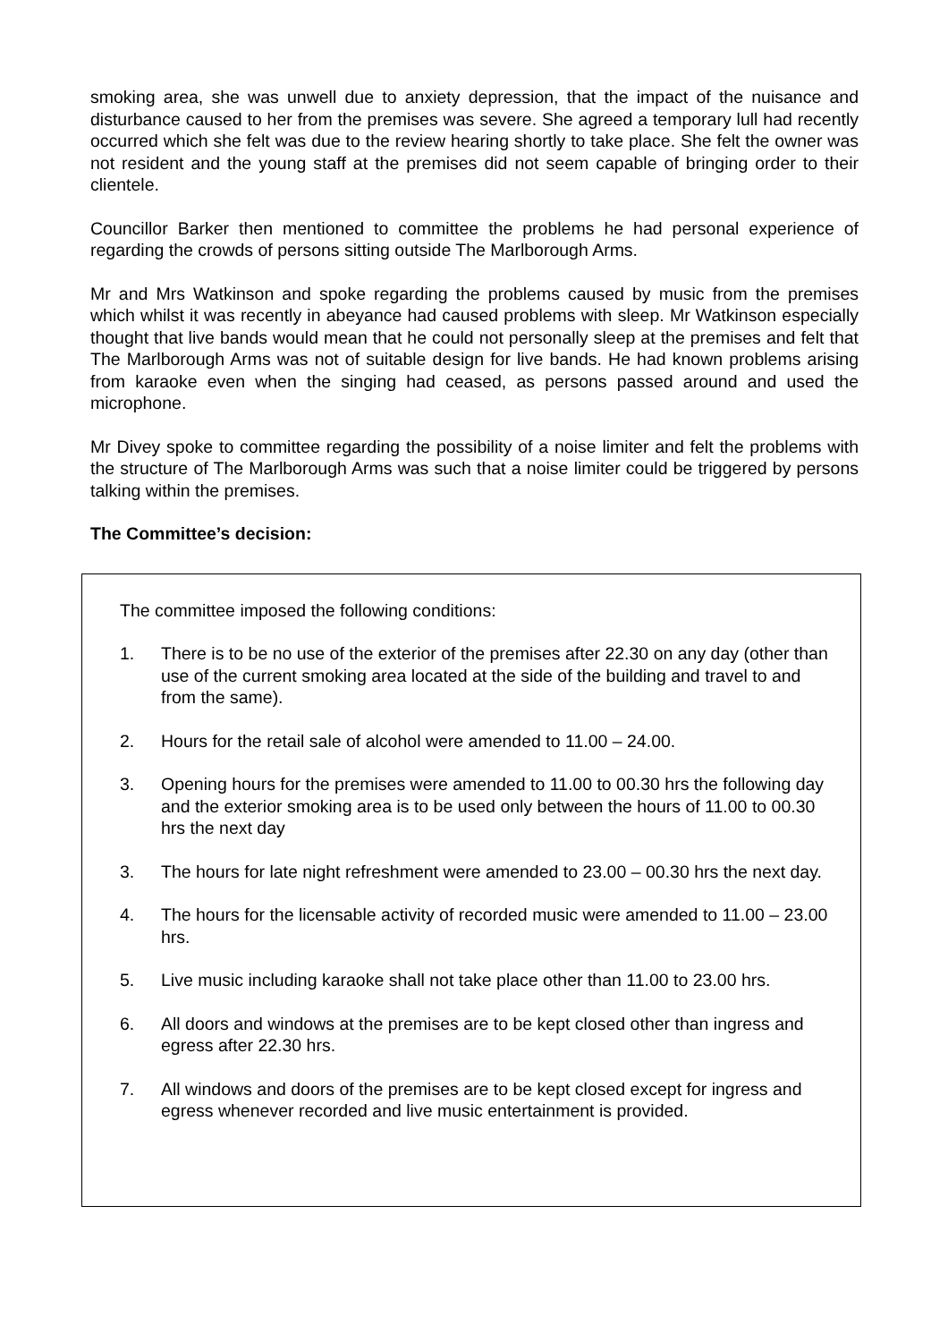smoking area, she was unwell due to anxiety depression, that the impact of the nuisance and disturbance caused to her from the premises was severe. She agreed a temporary lull had recently occurred which she felt was due to the review hearing shortly to take place. She felt the owner was not resident and the young staff at the premises did not seem capable of bringing order to their clientele.
Councillor Barker then mentioned to committee the problems he had personal experience of regarding the crowds of persons sitting outside The Marlborough Arms.
Mr and Mrs Watkinson and spoke regarding the problems caused by music from the premises which whilst it was recently in abeyance had caused problems with sleep. Mr Watkinson especially thought that live bands would mean that he could not personally sleep at the premises and felt that The Marlborough Arms was not of suitable design for live bands. He had known problems arising from karaoke even when the singing had ceased, as persons passed around and used the microphone.
Mr Divey spoke to committee regarding the possibility of a noise limiter and felt the problems with the structure of The Marlborough Arms was such that a noise limiter could be triggered by persons talking within the premises.
The Committee’s decision:
The committee imposed the following conditions:
1. There is to be no use of the exterior of the premises after 22.30 on any day (other than use of the current smoking area located at the side of the building and travel to and from the same).
2. Hours for the retail sale of alcohol were amended to 11.00 – 24.00.
3. Opening hours for the premises were amended to 11.00 to 00.30 hrs the following day and the exterior smoking area is to be used only between the hours of 11.00 to 00.30 hrs the next day
3. The hours for late night refreshment were amended to 23.00 – 00.30 hrs the next day.
4. The hours for the licensable activity of recorded music were amended to 11.00 – 23.00 hrs.
5. Live music including karaoke shall not take place other than 11.00 to 23.00 hrs.
6. All doors and windows at the premises are to be kept closed other than ingress and egress after 22.30 hrs.
7. All windows and doors of the premises are to be kept closed except for ingress and egress whenever recorded and live music entertainment is provided.